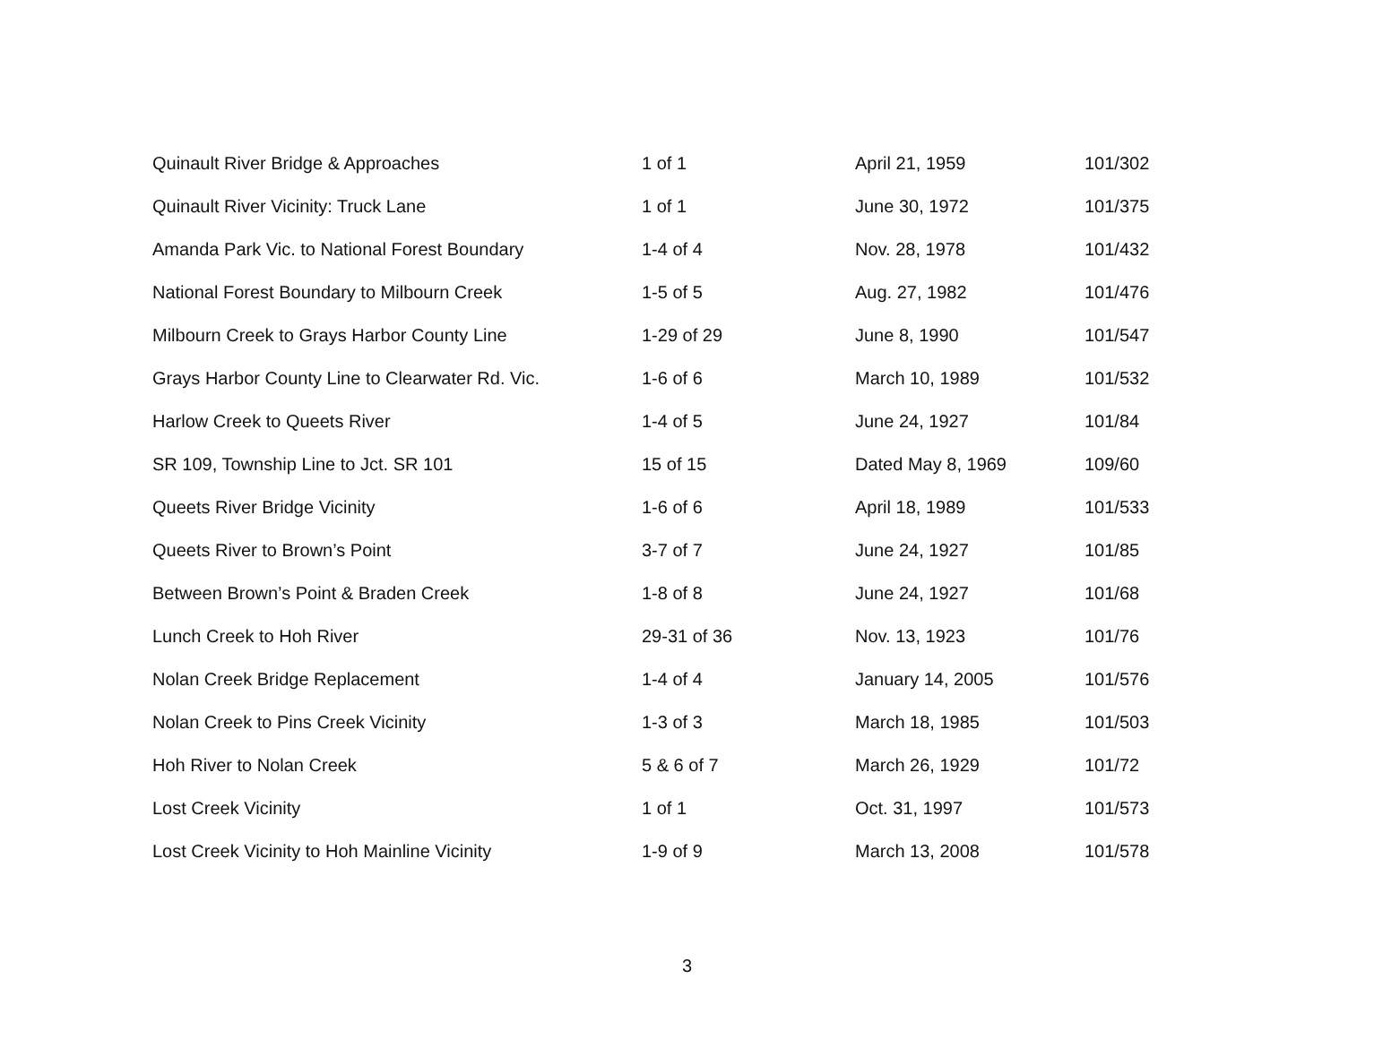| Quinault River Bridge & Approaches | 1 of 1 | April 21, 1959 | 101/302 |
| Quinault River Vicinity: Truck Lane | 1 of 1 | June 30, 1972 | 101/375 |
| Amanda Park Vic. to National Forest Boundary | 1-4 of 4 | Nov. 28, 1978 | 101/432 |
| National Forest Boundary to Milbourn Creek | 1-5 of 5 | Aug. 27, 1982 | 101/476 |
| Milbourn Creek to Grays Harbor County Line | 1-29 of 29 | June 8, 1990 | 101/547 |
| Grays Harbor County Line to Clearwater Rd. Vic. | 1-6 of 6 | March 10, 1989 | 101/532 |
| Harlow Creek to Queets River | 1-4 of 5 | June 24, 1927 | 101/84 |
| SR 109, Township Line to Jct. SR 101 | 15 of 15 | Dated May 8, 1969 | 109/60 |
| Queets River Bridge Vicinity | 1-6 of 6 | April 18, 1989 | 101/533 |
| Queets River to Brown’s Point | 3-7 of 7 | June 24, 1927 | 101/85 |
| Between Brown’s Point & Braden Creek | 1-8 of 8 | June 24, 1927 | 101/68 |
| Lunch Creek to Hoh River | 29-31 of 36 | Nov. 13, 1923 | 101/76 |
| Nolan Creek Bridge Replacement | 1-4 of 4 | January 14, 2005 | 101/576 |
| Nolan Creek to Pins Creek Vicinity | 1-3 of 3 | March 18, 1985 | 101/503 |
| Hoh River to Nolan Creek | 5 & 6 of 7 | March 26, 1929 | 101/72 |
| Lost Creek Vicinity | 1 of 1 | Oct. 31, 1997 | 101/573 |
| Lost Creek Vicinity to Hoh Mainline Vicinity | 1-9 of 9 | March 13, 2008 | 101/578 |
3